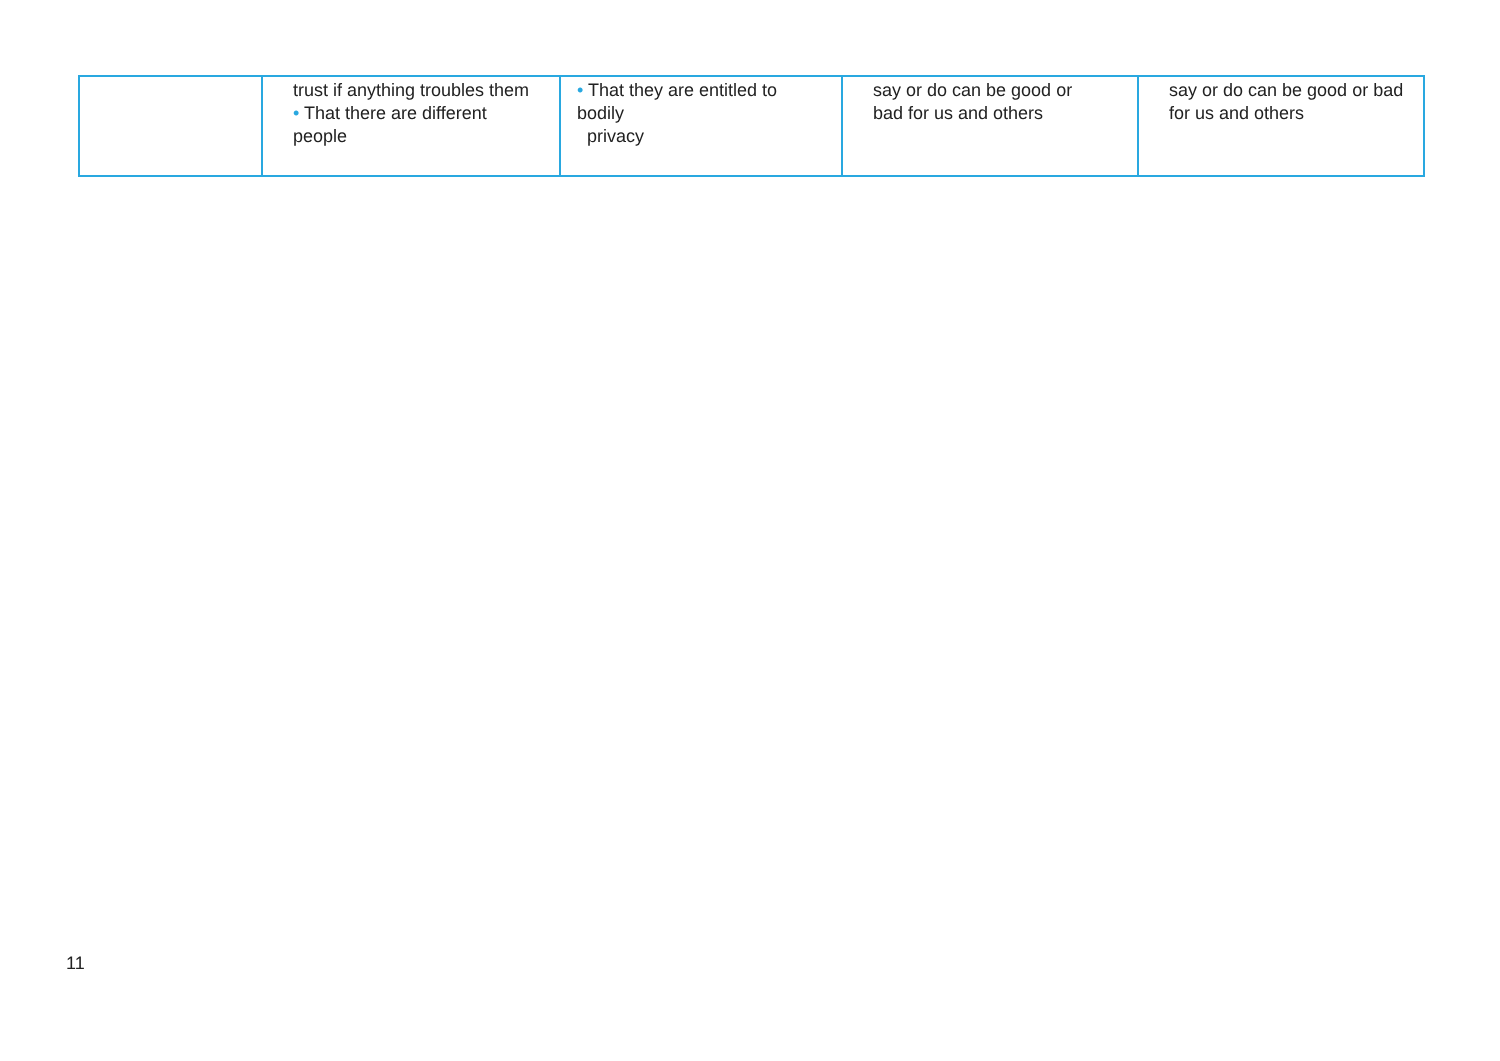| | trust if anything troubles them • That there are different people | • That they are entitled to bodily privacy | say or do can be good or bad for us and others | say or do can be good or bad for us and others |
11